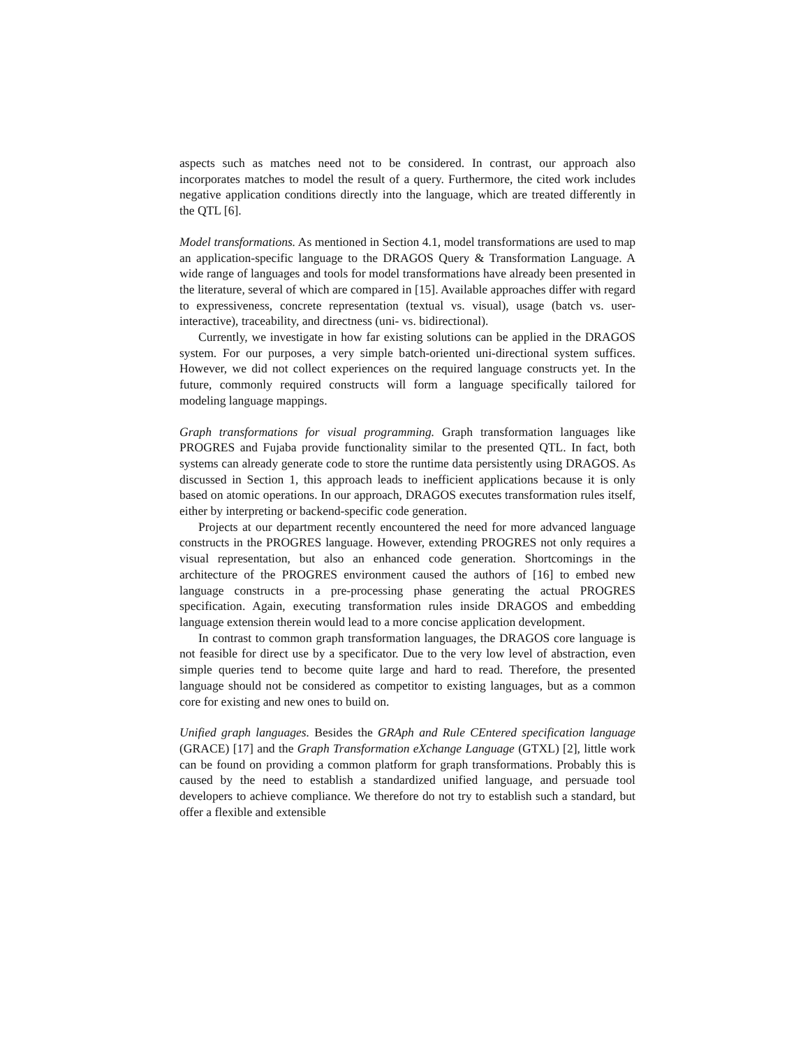aspects such as matches need not to be considered. In contrast, our approach also incorporates matches to model the result of a query. Furthermore, the cited work includes negative application conditions directly into the language, which are treated differently in the QTL [6].
Model transformations. As mentioned in Section 4.1, model transformations are used to map an application-specific language to the DRAGOS Query & Transformation Language. A wide range of languages and tools for model transformations have already been presented in the literature, several of which are compared in [15]. Available approaches differ with regard to expressiveness, concrete representation (textual vs. visual), usage (batch vs. user-interactive), traceability, and directness (uni- vs. bidirectional).
Currently, we investigate in how far existing solutions can be applied in the DRAGOS system. For our purposes, a very simple batch-oriented uni-directional system suffices. However, we did not collect experiences on the required language constructs yet. In the future, commonly required constructs will form a language specifically tailored for modeling language mappings.
Graph transformations for visual programming. Graph transformation languages like PROGRES and Fujaba provide functionality similar to the presented QTL. In fact, both systems can already generate code to store the runtime data persistently using DRAGOS. As discussed in Section 1, this approach leads to inefficient applications because it is only based on atomic operations. In our approach, DRAGOS executes transformation rules itself, either by interpreting or backend-specific code generation.
Projects at our department recently encountered the need for more advanced language constructs in the PROGRES language. However, extending PROGRES not only requires a visual representation, but also an enhanced code generation. Shortcomings in the architecture of the PROGRES environment caused the authors of [16] to embed new language constructs in a pre-processing phase generating the actual PROGRES specification. Again, executing transformation rules inside DRAGOS and embedding language extension therein would lead to a more concise application development.
In contrast to common graph transformation languages, the DRAGOS core language is not feasible for direct use by a specificator. Due to the very low level of abstraction, even simple queries tend to become quite large and hard to read. Therefore, the presented language should not be considered as competitor to existing languages, but as a common core for existing and new ones to build on.
Unified graph languages. Besides the GRAph and Rule CEntered specification language (GRACE) [17] and the Graph Transformation eXchange Language (GTXL) [2], little work can be found on providing a common platform for graph transformations. Probably this is caused by the need to establish a standardized unified language, and persuade tool developers to achieve compliance. We therefore do not try to establish such a standard, but offer a flexible and extensible